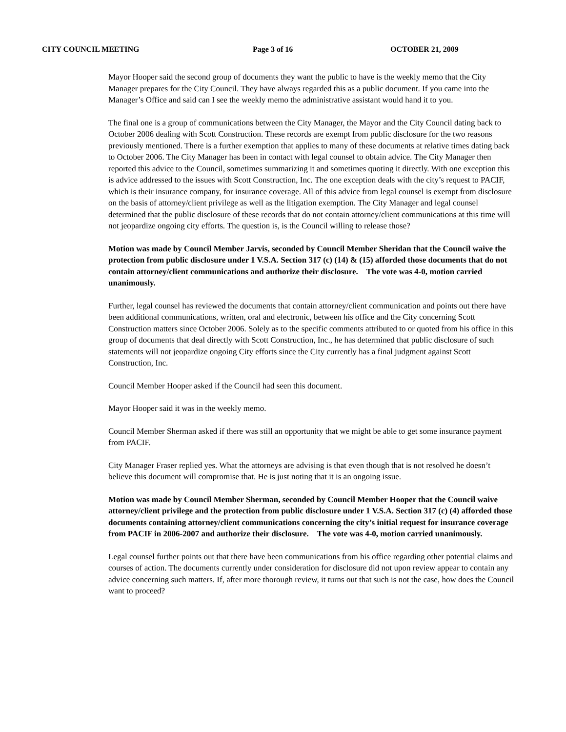CITY COUNCIL MEETING Page 3 of 16 OCTOBER 21, 2009
Mayor Hooper said the second group of documents they want the public to have is the weekly memo that the City Manager prepares for the City Council. They have always regarded this as a public document. If you came into the Manager’s Office and said can I see the weekly memo the administrative assistant would hand it to you.
The final one is a group of communications between the City Manager, the Mayor and the City Council dating back to October 2006 dealing with Scott Construction. These records are exempt from public disclosure for the two reasons previously mentioned. There is a further exemption that applies to many of these documents at relative times dating back to October 2006. The City Manager has been in contact with legal counsel to obtain advice. The City Manager then reported this advice to the Council, sometimes summarizing it and sometimes quoting it directly. With one exception this is advice addressed to the issues with Scott Construction, Inc. The one exception deals with the city’s request to PACIF, which is their insurance company, for insurance coverage. All of this advice from legal counsel is exempt from disclosure on the basis of attorney/client privilege as well as the litigation exemption. The City Manager and legal counsel determined that the public disclosure of these records that do not contain attorney/client communications at this time will not jeopardize ongoing city efforts. The question is, is the Council willing to release those?
Motion was made by Council Member Jarvis, seconded by Council Member Sheridan that the Council waive the protection from public disclosure under 1 V.S.A. Section 317 (c) (14) & (15) afforded those documents that do not contain attorney/client communications and authorize their disclosure. The vote was 4-0, motion carried unanimously.
Further, legal counsel has reviewed the documents that contain attorney/client communication and points out there have been additional communications, written, oral and electronic, between his office and the City concerning Scott Construction matters since October 2006. Solely as to the specific comments attributed to or quoted from his office in this group of documents that deal directly with Scott Construction, Inc., he has determined that public disclosure of such statements will not jeopardize ongoing City efforts since the City currently has a final judgment against Scott Construction, Inc.
Council Member Hooper asked if the Council had seen this document.
Mayor Hooper said it was in the weekly memo.
Council Member Sherman asked if there was still an opportunity that we might be able to get some insurance payment from PACIF.
City Manager Fraser replied yes. What the attorneys are advising is that even though that is not resolved he doesn’t believe this document will compromise that. He is just noting that it is an ongoing issue.
Motion was made by Council Member Sherman, seconded by Council Member Hooper that the Council waive attorney/client privilege and the protection from public disclosure under 1 V.S.A. Section 317 (c) (4) afforded those documents containing attorney/client communications concerning the city’s initial request for insurance coverage from PACIF in 2006-2007 and authorize their disclosure. The vote was 4-0, motion carried unanimously.
Legal counsel further points out that there have been communications from his office regarding other potential claims and courses of action. The documents currently under consideration for disclosure did not upon review appear to contain any advice concerning such matters. If, after more thorough review, it turns out that such is not the case, how does the Council want to proceed?